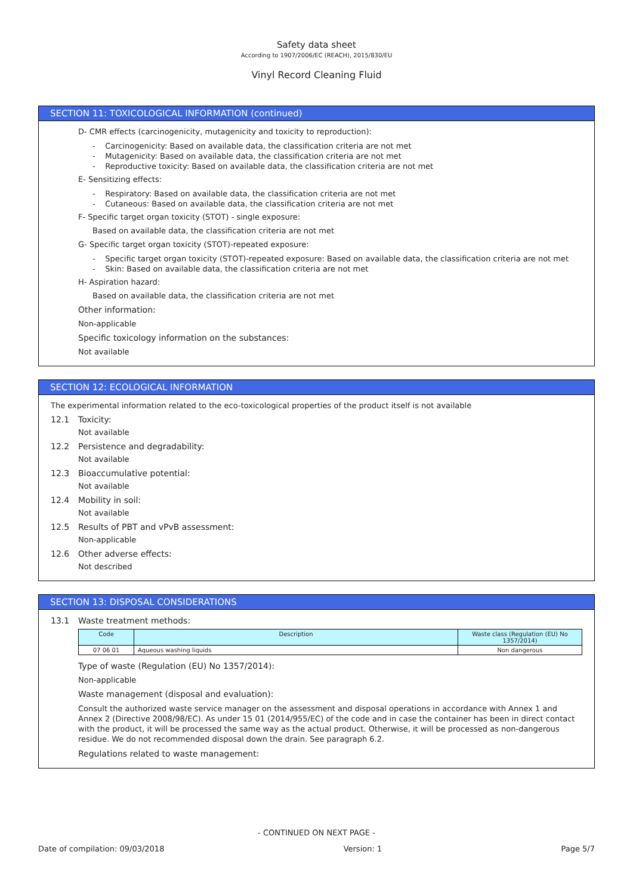Safety data sheet
According to 1907/2006/EC (REACH), 2015/830/EU
Vinyl Record Cleaning Fluid
SECTION 11: TOXICOLOGICAL INFORMATION (continued)
D- CMR effects (carcinogenicity, mutagenicity and toxicity to reproduction):
- Carcinogenicity: Based on available data, the classification criteria are not met
- Mutagenicity: Based on available data, the classification criteria are not met
- Reproductive toxicity: Based on available data, the classification criteria are not met
E- Sensitizing effects:
- Respiratory: Based on available data, the classification criteria are not met
- Cutaneous: Based on available data, the classification criteria are not met
F- Specific target organ toxicity (STOT) - single exposure:
Based on available data, the classification criteria are not met
G- Specific target organ toxicity (STOT)-repeated exposure:
- Specific target organ toxicity (STOT)-repeated exposure: Based on available data, the classification criteria are not met
- Skin: Based on available data, the classification criteria are not met
H- Aspiration hazard:
Based on available data, the classification criteria are not met
Other information:
Non-applicable
Specific toxicology information on the substances:
Not available
SECTION 12: ECOLOGICAL INFORMATION
The experimental information related to the eco-toxicological properties of the product itself is not available
12.1 Toxicity:
Not available
12.2 Persistence and degradability:
Not available
12.3 Bioaccumulative potential:
Not available
12.4 Mobility in soil:
Not available
12.5 Results of PBT and vPvB assessment:
Non-applicable
12.6 Other adverse effects:
Not described
SECTION 13: DISPOSAL CONSIDERATIONS
13.1 Waste treatment methods:
| Code | Description | Waste class (Regulation (EU) No 1357/2014) |
| --- | --- | --- |
| 07 06 01 | Aqueous washing liquids | Non dangerous |
Type of waste (Regulation (EU) No 1357/2014):
Non-applicable
Waste management (disposal and evaluation):
Consult the authorized waste service manager on the assessment and disposal operations in accordance with Annex 1 and Annex 2 (Directive 2008/98/EC). As under 15 01 (2014/955/EC) of the code and in case the container has been in direct contact with the product, it will be processed the same way as the actual product. Otherwise, it will be processed as non-dangerous residue. We do not recommended disposal down the drain. See paragraph 6.2.
Regulations related to waste management:
- CONTINUED ON NEXT PAGE -
Date of compilation: 09/03/2018 Version: 1 Page 5/7